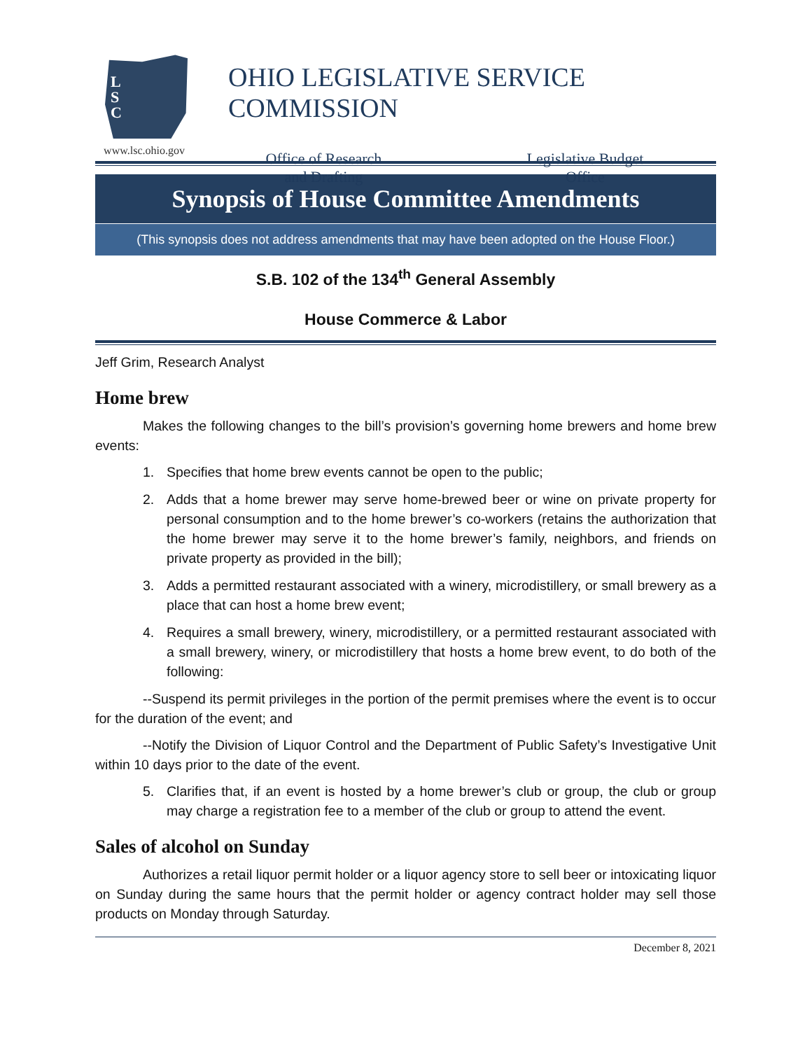L
S
C
www.lsc.ohio.gov
OHIO LEGISLATIVE SERVICE COMMISSION
Office of Research
and Drafting
Legislative Budget
Office
Synopsis of House Committee Amendments
(This synopsis does not address amendments that may have been adopted on the House Floor.)
S.B. 102 of the 134<sup>th</sup> General Assembly
House Commerce & Labor
Jeff Grim, Research Analyst
Home brew
Makes the following changes to the bill’s provision’s governing home brewers and home brew events:
1. Specifies that home brew events cannot be open to the public;
2. Adds that a home brewer may serve home-brewed beer or wine on private property for personal consumption and to the home brewer’s co-workers (retains the authorization that the home brewer may serve it to the home brewer’s family, neighbors, and friends on private property as provided in the bill);
3. Adds a permitted restaurant associated with a winery, microdistillery, or small brewery as a place that can host a home brew event;
4. Requires a small brewery, winery, microdistillery, or a permitted restaurant associated with a small brewery, winery, or microdistillery that hosts a home brew event, to do both of the following:
--Suspend its permit privileges in the portion of the permit premises where the event is to occur for the duration of the event; and
--Notify the Division of Liquor Control and the Department of Public Safety’s Investigative Unit within 10 days prior to the date of the event.
5. Clarifies that, if an event is hosted by a home brewer’s club or group, the club or group may charge a registration fee to a member of the club or group to attend the event.
Sales of alcohol on Sunday
Authorizes a retail liquor permit holder or a liquor agency store to sell beer or intoxicating liquor on Sunday during the same hours that the permit holder or agency contract holder may sell those products on Monday through Saturday.
December 8, 2021